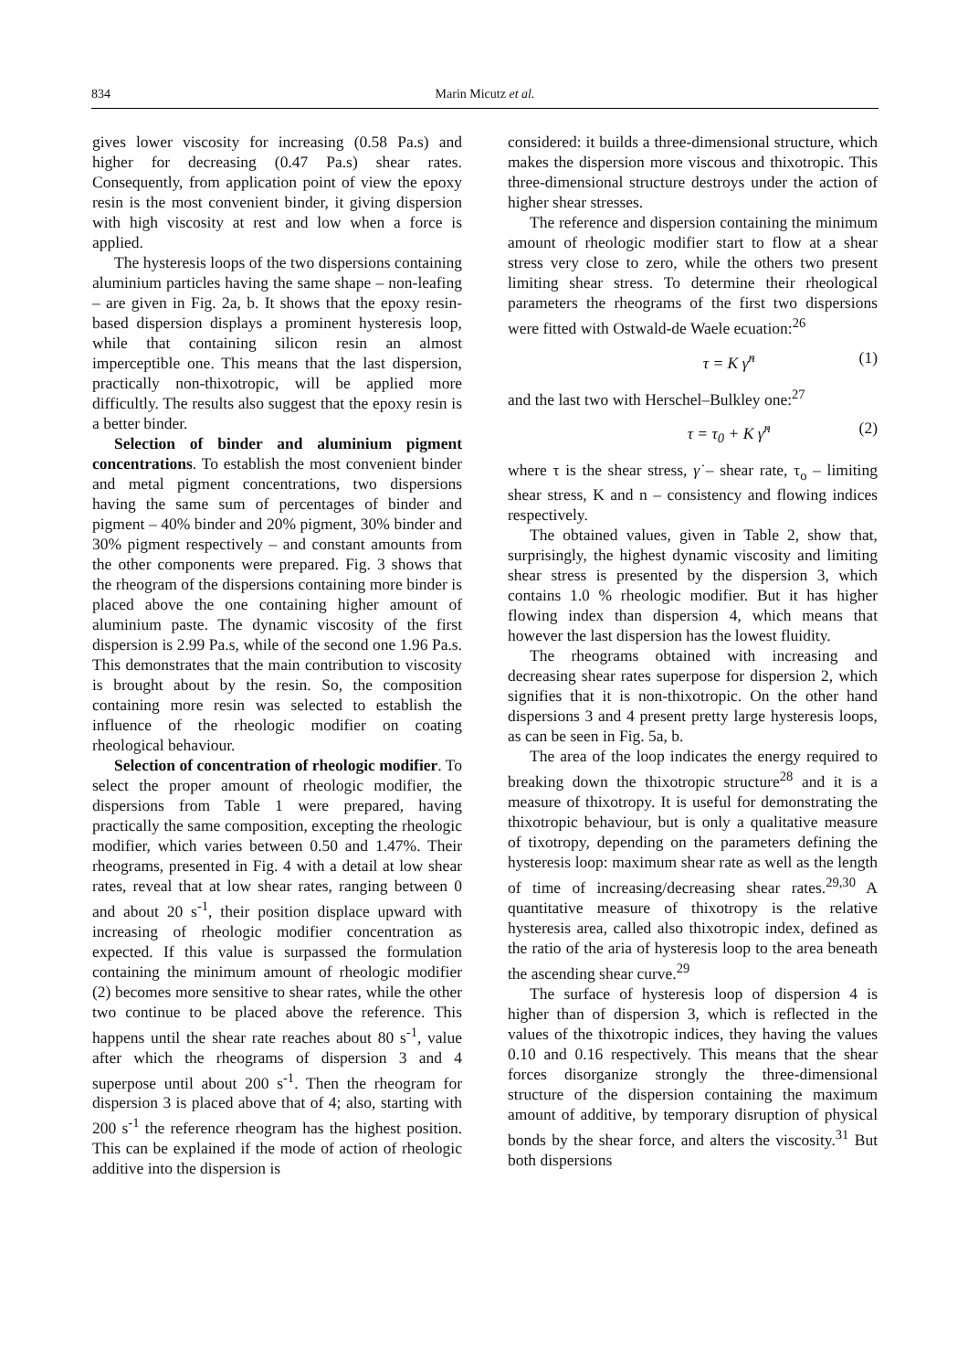834 Marin Micutz et al.
gives lower viscosity for increasing (0.58 Pa.s) and higher for decreasing (0.47 Pa.s) shear rates. Consequently, from application point of view the epoxy resin is the most convenient binder, it giving dispersion with high viscosity at rest and low when a force is applied.
The hysteresis loops of the two dispersions containing aluminium particles having the same shape – non-leafing – are given in Fig. 2a, b. It shows that the epoxy resin-based dispersion displays a prominent hysteresis loop, while that containing silicon resin an almost imperceptible one. This means that the last dispersion, practically non-thixotropic, will be applied more difficultly. The results also suggest that the epoxy resin is a better binder.
Selection of binder and aluminium pigment concentrations. To establish the most convenient binder and metal pigment concentrations, two dispersions having the same sum of percentages of binder and pigment – 40% binder and 20% pigment, 30% binder and 30% pigment respectively – and constant amounts from the other components were prepared. Fig. 3 shows that the rheogram of the dispersions containing more binder is placed above the one containing higher amount of aluminium paste. The dynamic viscosity of the first dispersion is 2.99 Pa.s, while of the second one 1.96 Pa.s. This demonstrates that the main contribution to viscosity is brought about by the resin. So, the composition containing more resin was selected to establish the influence of the rheologic modifier on coating rheological behaviour.
Selection of concentration of rheologic modifier. To select the proper amount of rheologic modifier, the dispersions from Table 1 were prepared, having practically the same composition, excepting the rheologic modifier, which varies between 0.50 and 1.47%. Their rheograms, presented in Fig. 4 with a detail at low shear rates, reveal that at low shear rates, ranging between 0 and about 20 s<sup>-1</sup>, their position displace upward with increasing of rheologic modifier concentration as expected. If this value is surpassed the formulation containing the minimum amount of rheologic modifier (2) becomes more sensitive to shear rates, while the other two continue to be placed above the reference. This happens until the shear rate reaches about 80 s<sup>-1</sup>, value after which the rheograms of dispersion 3 and 4 superpose until about 200 s<sup>-1</sup>. Then the rheogram for dispersion 3 is placed above that of 4; also, starting with 200 s<sup>-1</sup> the reference rheogram has the highest position. This can be explained if the mode of action of rheologic additive into the dispersion is
considered: it builds a three-dimensional structure, which makes the dispersion more viscous and thixotropic. This three-dimensional structure destroys under the action of higher shear stresses.
The reference and dispersion containing the minimum amount of rheologic modifier start to flow at a shear stress very close to zero, while the others two present limiting shear stress. To determine their rheological parameters the rheograms of the first two dispersions were fitted with Ostwald-de Waele ecuation:<sup>26</sup>
τ = K γ̇<sup>n</sup> (1)
and the last two with Herschel–Bulkley one:<sup>27</sup>
τ = τ<sub>0</sub> + K γ̇<sup>n</sup> (2)
where τ is the shear stress, γ̇ – shear rate, τ<sub>o</sub> – limiting shear stress, K and n – consistency and flowing indices respectively.
The obtained values, given in Table 2, show that, surprisingly, the highest dynamic viscosity and limiting shear stress is presented by the dispersion 3, which contains 1.0 % rheologic modifier. But it has higher flowing index than dispersion 4, which means that however the last dispersion has the lowest fluidity.
The rheograms obtained with increasing and decreasing shear rates superpose for dispersion 2, which signifies that it is non-thixotropic. On the other hand dispersions 3 and 4 present pretty large hysteresis loops, as can be seen in Fig. 5a, b.
The area of the loop indicates the energy required to breaking down the thixotropic structure<sup>28</sup> and it is a measure of thixotropy. It is useful for demonstrating the thixotropic behaviour, but is only a qualitative measure of tixotropy, depending on the parameters defining the hysteresis loop: maximum shear rate as well as the length of time of increasing/decreasing shear rates.<sup>29,30</sup> A quantitative measure of thixotropy is the relative hysteresis area, called also thixotropic index, defined as the ratio of the aria of hysteresis loop to the area beneath the ascending shear curve.<sup>29</sup>
The surface of hysteresis loop of dispersion 4 is higher than of dispersion 3, which is reflected in the values of the thixotropic indices, they having the values 0.10 and 0.16 respectively. This means that the shear forces disorganize strongly the three-dimensional structure of the dispersion containing the maximum amount of additive, by temporary disruption of physical bonds by the shear force, and alters the viscosity.<sup>31</sup> But both dispersions